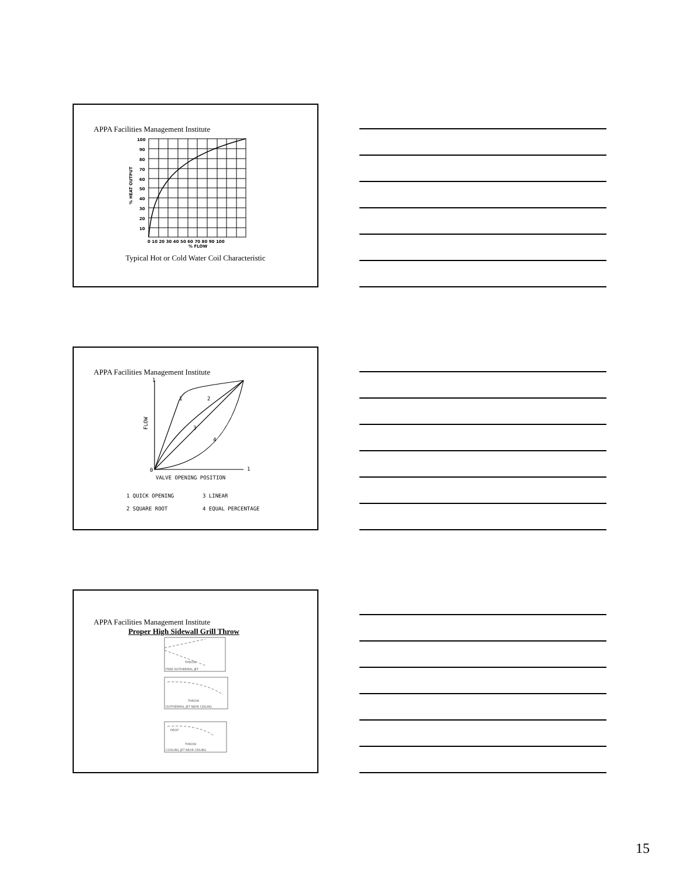APPA Facilities Management Institute
100
90
80
70
60
50
40
30
20
10
0 10 20 30 40 50 60 70 80 90 100
% FLOW
% HEAT OUTPUT
Typical Hot or Cold Water Coil Characteristic
APPA Facilities Management Institute
1
2
3
4
0
1
1
VALVE OPENING POSITION
1 QUICK OPENING
3 LINEAR
2 SQUARE ROOT
4 EQUAL PERCENTAGE
FLOW
APPA Facilities Management Institute
Proper High Sidewall Grill Throw
FREE ISOTHERMAL JET
ISOTHERMAL JET NEAR CEILING
COOLING JET NEAR CEILING
THROW
THROW
THROW
DROP
15